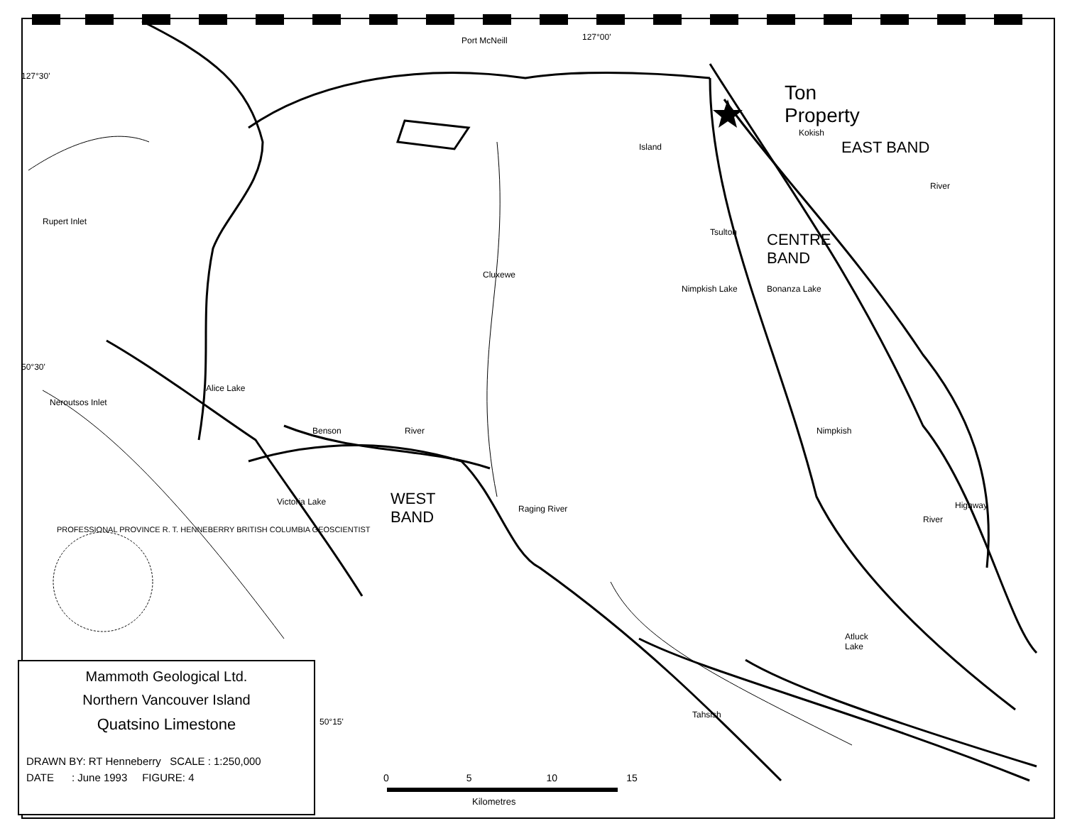Port McNeill
Ton
Property
EAST BAND
CENTRE
BAND
WEST
BAND
Rupert Inlet
Alice Lake
Neroutsos Inlet
Benson River
Victoria Lake
Raging River
Nimpkish Lake Bonanza Lake
Kokish
River
Tsulton
Cluxewe
Island
Nimpkish
Highway
River
Atluck
Lake
Tahsish
127°30'
50°30'
50°15'
127°00'
PROFESSIONAL PROVINCE R. T. HENNEBERRY BRITISH COLUMBIA GEOSCIENTIST
0 5 10 15
Kilometres
Mammoth Geological Ltd.
Northern Vancouver Island
Quatsino Limestone
DRAWN BY: RT Henneberry SCALE : 1:250,000
DATE : June 1993 FIGURE: 4